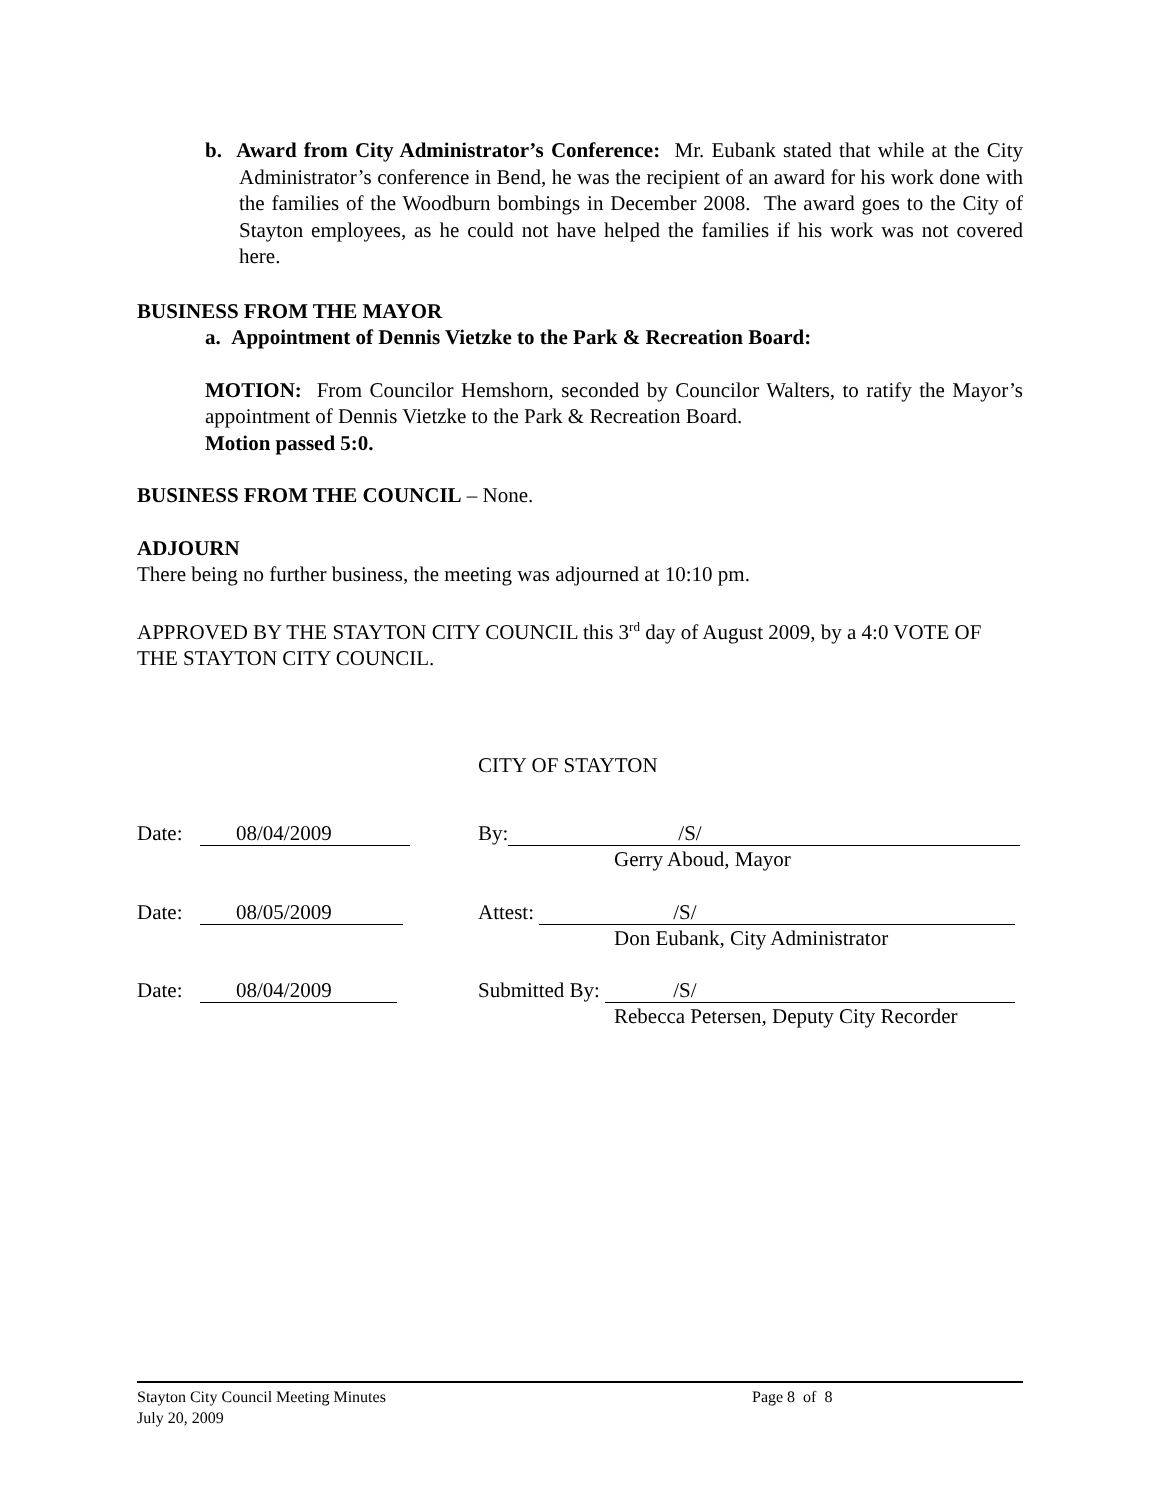b. Award from City Administrator’s Conference: Mr. Eubank stated that while at the City Administrator’s conference in Bend, he was the recipient of an award for his work done with the families of the Woodburn bombings in December 2008. The award goes to the City of Stayton employees, as he could not have helped the families if his work was not covered here.
BUSINESS FROM THE MAYOR
a. Appointment of Dennis Vietzke to the Park & Recreation Board:
MOTION: From Councilor Hemshorn, seconded by Councilor Walters, to ratify the Mayor’s appointment of Dennis Vietzke to the Park & Recreation Board.
Motion passed 5:0.
BUSINESS FROM THE COUNCIL – None.
ADJOURN
There being no further business, the meeting was adjourned at 10:10 pm.
APPROVED BY THE STAYTON CITY COUNCIL this 3<sup>rd</sup> day of August 2009, by a 4:0 VOTE OF THE STAYTON CITY COUNCIL.
CITY OF STAYTON
Date: 08/04/2009 By: /S/
Gerry Aboud, Mayor
Date: 08/05/2009 Attest: /S/
Don Eubank, City Administrator
Date: 08/04/2009 Submitted By: /S/
Rebecca Petersen, Deputy City Recorder
Stayton City Council Meeting Minutes Page 8 of 8
July 20, 2009